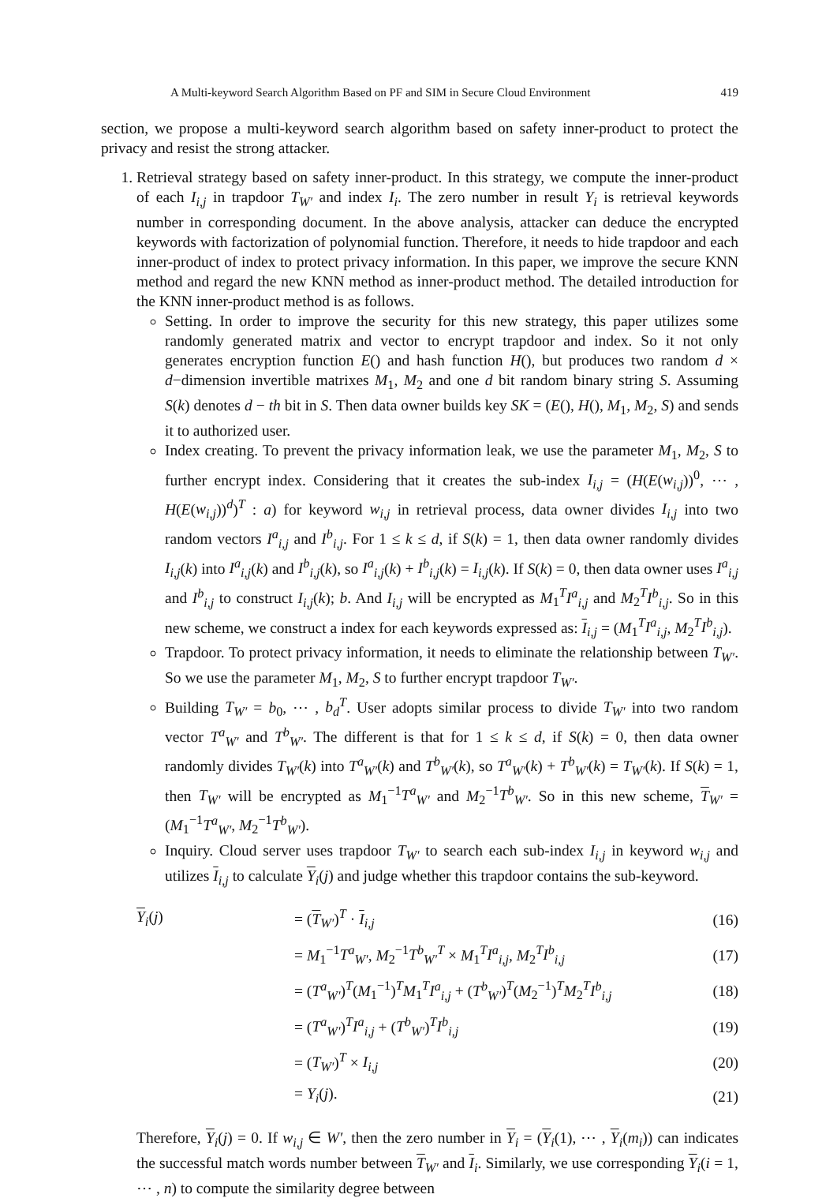A Multi-keyword Search Algorithm Based on PF and SIM in Secure Cloud Environment 419
section, we propose a multi-keyword search algorithm based on safety inner-product to protect the privacy and resist the strong attacker.
1. Retrieval strategy based on safety inner-product. In this strategy, we compute the inner-product of each I<sub>i,j</sub> in trapdoor T<sub>W′</sub> and index I<sub>i</sub>. The zero number in result Y<sub>i</sub> is retrieval keywords number in corresponding document. In the above analysis, attacker can deduce the encrypted keywords with factorization of polynomial function. Therefore, it needs to hide trapdoor and each inner-product of index to protect privacy information. In this paper, we improve the secure KNN method and regard the new KNN method as inner-product method. The detailed introduction for the KNN inner-product method is as follows.
Setting. In order to improve the security for this new strategy, this paper utilizes some randomly generated matrix and vector to encrypt trapdoor and index. So it not only generates encryption function E() and hash function H(), but produces two random d × d−dimension invertible matrixes M<sub>1</sub>, M<sub>2</sub> and one d bit random binary string S. Assuming S(k) denotes d − th bit in S. Then data owner builds key SK = (E(), H(), M<sub>1</sub>, M<sub>2</sub>, S) and sends it to authorized user.
Index creating. To prevent the privacy information leak, we use the parameter M<sub>1</sub>, M<sub>2</sub>, S to further encrypt index. Considering that it creates the sub-index I<sub>i,j</sub> = (H(E(w<sub>i,j</sub>))<sup>0</sup>, ⋯ , H(E(w<sub>i,j</sub>))<sup>d</sup>)<sup>T</sup> : a) for keyword w<sub>i,j</sub> in retrieval process, data owner divides I<sub>i,j</sub> into two random vectors I<sup>a</sup><sub>i,j</sub> and I<sup>b</sup><sub>i,j</sub>. For 1 ≤ k ≤ d, if S(k) = 1, then data owner randomly divides I<sub>i,j</sub>(k) into I<sup>a</sup><sub>i,j</sub>(k) and I<sup>b</sup><sub>i,j</sub>(k), so I<sup>a</sup><sub>i,j</sub>(k) + I<sup>b</sup><sub>i,j</sub>(k) = I<sub>i,j</sub>(k). If S(k) = 0, then data owner uses I<sup>a</sup><sub>i,j</sub> and I<sup>b</sup><sub>i,j</sub> to construct I<sub>i,j</sub>(k); b. And I<sub>i,j</sub> will be encrypted as M<sub>1</sub><sup>T</sup>I<sup>a</sup><sub>i,j</sub> and M<sub>2</sub><sup>T</sup>I<sup>b</sup><sub>i,j</sub>. So in this new scheme, we construct a index for each keywords expressed as: I<sub>i,j</sub> = (M<sub>1</sub><sup>T</sup>I<sup>a</sup><sub>i,j</sub>, M<sub>2</sub><sup>T</sup>I<sup>b</sup><sub>i,j</sub>).
Trapdoor. To protect privacy information, it needs to eliminate the relationship between T<sub>W′</sub>. So we use the parameter M<sub>1</sub>, M<sub>2</sub>, S to further encrypt trapdoor T<sub>W′</sub>.
Building T<sub>W′</sub> = b<sub>0</sub>, ⋯ , b<sub>d</sub><sup>T</sup>. User adopts similar process to divide T<sub>W′</sub> into two random vector T<sup>a</sup><sub>W′</sub> and T<sup>b</sup><sub>W′</sub>. The different is that for 1 ≤ k ≤ d, if S(k) = 0, then data owner randomly divides T<sub>W′</sub>(k) into T<sup>a</sup><sub>W′</sub>(k) and T<sup>b</sup><sub>W′</sub>(k), so T<sup>a</sup><sub>W′</sub>(k) + T<sup>b</sup><sub>W′</sub>(k) = T<sub>W′</sub>(k). If S(k) = 1, then T<sub>W′</sub> will be encrypted as M<sub>1</sub><sup>−1</sup>T<sup>a</sup><sub>W′</sub> and M<sub>2</sub><sup>−1</sup>T<sup>b</sup><sub>W′</sub>. So in this new scheme, T<sub>W′</sub> = (M<sub>1</sub><sup>−1</sup>T<sup>a</sup><sub>W′</sub>, M<sub>2</sub><sup>−1</sup>T<sup>b</sup><sub>W′</sub>).
Inquiry. Cloud server uses trapdoor T<sub>W′</sub> to search each sub-index I<sub>i,j</sub> in keyword w<sub>i,j</sub> and utilizes I<sub>i,j</sub> to calculate Y<sub>i</sub>(j) and judge whether this trapdoor contains the sub-keyword.
| Y<sub>i</sub>( j ) | = ( T<sub>W′</sub>)<sup>T</sup> · I<sub>i,j</sub> | (16) |
| | = M<sub>1</sub><sup>−1</sup> T<sup>a</sup><sub>W′</sub> , M<sub>2</sub><sup>−1</sup> T<sup>b</sup><sub>W′</sub><sup>T</sup> × M<sub>1</sub><sup>T</sup> I<sup>a</sup><sub>i,j</sub> , M<sub>2</sub><sup>T</sup> I<sup>b</sup><sub>i,j</sub> | (17) |
| | = ( T<sup>a</sup><sub>W′</sub> )<sup>T</sup>( M<sub>1</sub><sup>−1</sup>)<sup>T</sup> M<sub>1</sub><sup>T</sup> I<sup>a</sup><sub>i,j</sub> + ( T<sup>b</sup><sub>W′</sub> )<sup>T</sup>( M<sub>2</sub><sup>−1</sup>)<sup>T</sup> M<sub>2</sub><sup>T</sup> I<sup>b</sup><sub>i,j</sub> | (18) |
| | = ( T<sup>a</sup><sub>W′</sub> )<sup>T</sup> I<sup>a</sup><sub>i,j</sub> + ( T<sup>b</sup><sub>W′</sub> )<sup>T</sup> I<sup>b</sup><sub>i,j</sub> | (19) |
| | = ( T<sub>W′</sub> )<sup>T</sup> × I<sub>i,j</sub> | (20) |
| | = Y<sub>i</sub> ( j ). | (21) |
Therefore, Y<sub>i</sub>(j) = 0. If w<sub>i,j</sub> ∈ W′, then the zero number in Y<sub>i</sub> = (Y<sub>i</sub>(1), ⋯ , Y<sub>i</sub>(m<sub>i</sub>)) can indicates the successful match words number between T<sub>W′</sub> and I<sub>i</sub>. Similarly, we use corresponding Y<sub>i</sub>(i = 1, ⋯ , n) to compute the similarity degree between